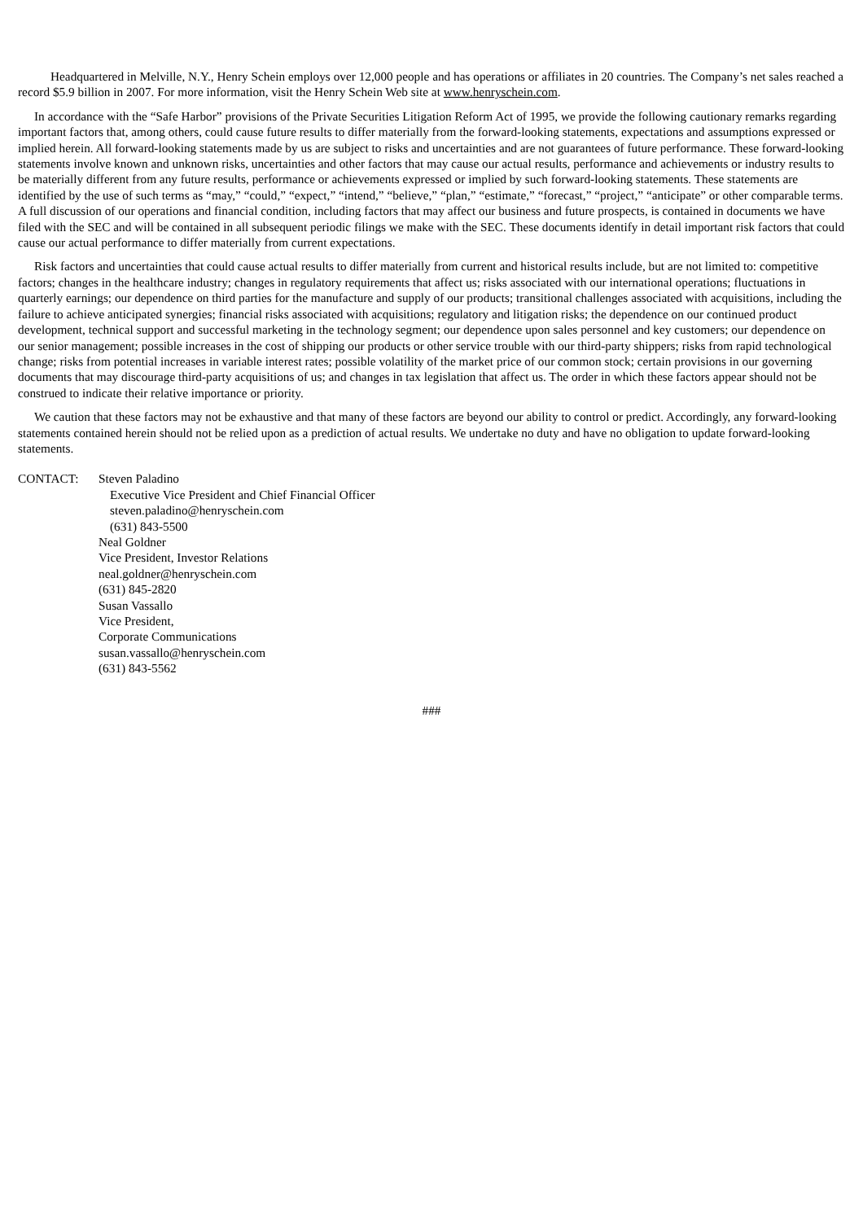Headquartered in Melville, N.Y., Henry Schein employs over 12,000 people and has operations or affiliates in 20 countries. The Company’s net sales reached a record $5.9 billion in 2007. For more information, visit the Henry Schein Web site at www.henryschein.com.
In accordance with the “Safe Harbor” provisions of the Private Securities Litigation Reform Act of 1995, we provide the following cautionary remarks regarding important factors that, among others, could cause future results to differ materially from the forward-looking statements, expectations and assumptions expressed or implied herein. All forward-looking statements made by us are subject to risks and uncertainties and are not guarantees of future performance. These forward-looking statements involve known and unknown risks, uncertainties and other factors that may cause our actual results, performance and achievements or industry results to be materially different from any future results, performance or achievements expressed or implied by such forward-looking statements. These statements are identified by the use of such terms as “may,” “could,” “expect,” “intend,” “believe,” “plan,” “estimate,” “forecast,” “project,” “anticipate” or other comparable terms. A full discussion of our operations and financial condition, including factors that may affect our business and future prospects, is contained in documents we have filed with the SEC and will be contained in all subsequent periodic filings we make with the SEC. These documents identify in detail important risk factors that could cause our actual performance to differ materially from current expectations.
Risk factors and uncertainties that could cause actual results to differ materially from current and historical results include, but are not limited to: competitive factors; changes in the healthcare industry; changes in regulatory requirements that affect us; risks associated with our international operations; fluctuations in quarterly earnings; our dependence on third parties for the manufacture and supply of our products; transitional challenges associated with acquisitions, including the failure to achieve anticipated synergies; financial risks associated with acquisitions; regulatory and litigation risks; the dependence on our continued product development, technical support and successful marketing in the technology segment; our dependence upon sales personnel and key customers; our dependence on our senior management; possible increases in the cost of shipping our products or other service trouble with our third-party shippers; risks from rapid technological change; risks from potential increases in variable interest rates; possible volatility of the market price of our common stock; certain provisions in our governing documents that may discourage third-party acquisitions of us; and changes in tax legislation that affect us. The order in which these factors appear should not be construed to indicate their relative importance or priority.
We caution that these factors may not be exhaustive and that many of these factors are beyond our ability to control or predict. Accordingly, any forward-looking statements contained herein should not be relied upon as a prediction of actual results. We undertake no duty and have no obligation to update forward-looking statements.
CONTACT: Steven Paladino
Executive Vice President and Chief Financial Officer
steven.paladino@henryschein.com
(631) 843-5500
Neal Goldner
Vice President, Investor Relations
neal.goldner@henryschein.com
(631) 845-2820
Susan Vassallo
Vice President,
Corporate Communications
susan.vassallo@henryschein.com
(631) 843-5562
###